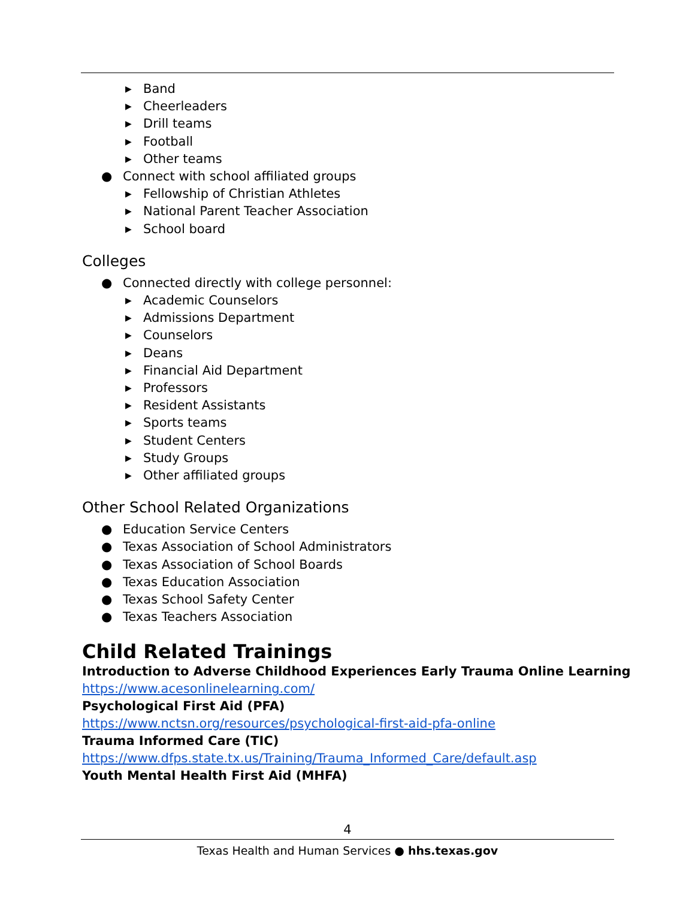▶ Band
▶ Cheerleaders
▶ Drill teams
▶ Football
▶ Other teams
● Connect with school affiliated groups
▶ Fellowship of Christian Athletes
▶ National Parent Teacher Association
▶ School board
Colleges
● Connected directly with college personnel:
▶ Academic Counselors
▶ Admissions Department
▶ Counselors
▶ Deans
▶ Financial Aid Department
▶ Professors
▶ Resident Assistants
▶ Sports teams
▶ Student Centers
▶ Study Groups
▶ Other affiliated groups
Other School Related Organizations
● Education Service Centers
● Texas Association of School Administrators
● Texas Association of School Boards
● Texas Education Association
● Texas School Safety Center
● Texas Teachers Association
Child Related Trainings
Introduction to Adverse Childhood Experiences Early Trauma Online Learning
https://www.acesonlinelearning.com/
Psychological First Aid (PFA)
https://www.nctsn.org/resources/psychological-first-aid-pfa-online
Trauma Informed Care (TIC)
https://www.dfps.state.tx.us/Training/Trauma_Informed_Care/default.asp
Youth Mental Health First Aid (MHFA)
4
Texas Health and Human Services ● hhs.texas.gov